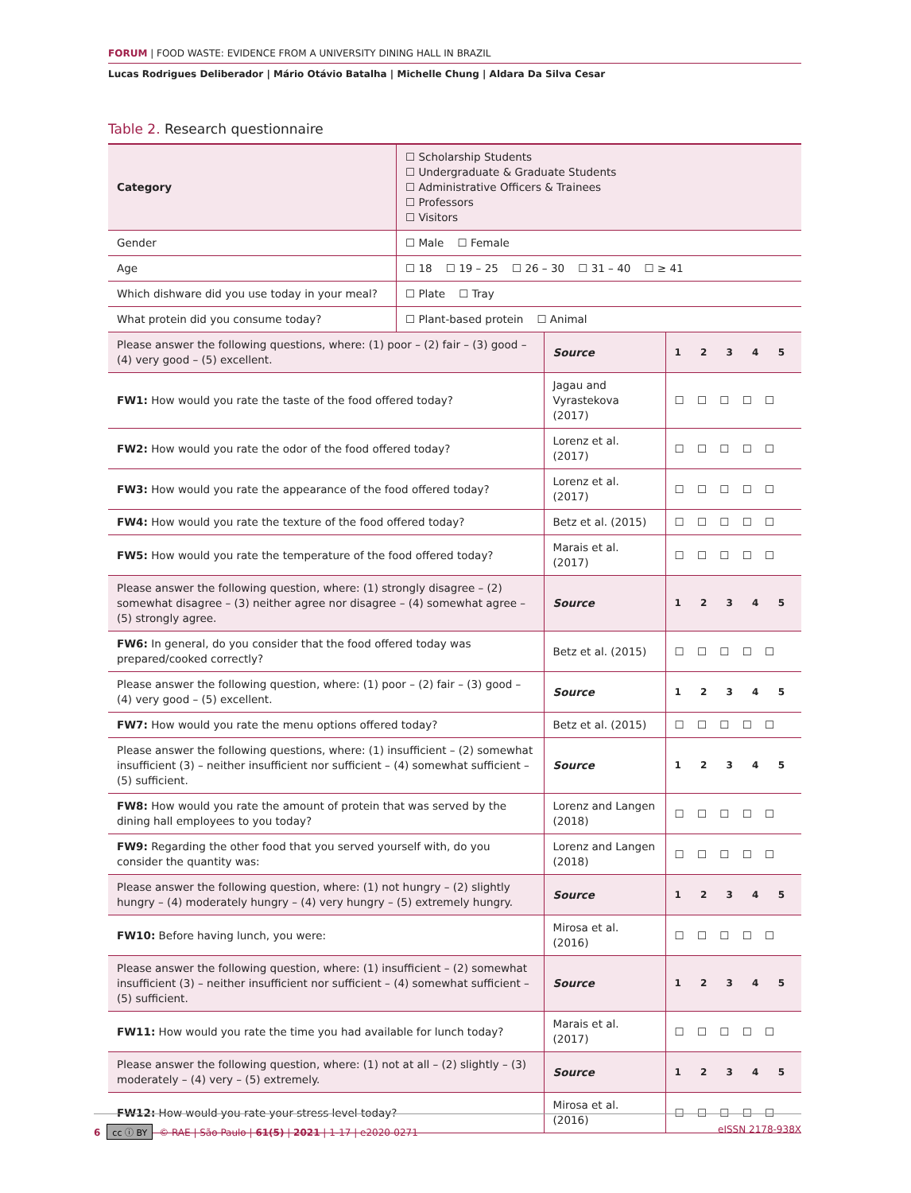FORUM | FOOD WASTE: EVIDENCE FROM A UNIVERSITY DINING HALL IN BRAZIL
Lucas Rodrigues Deliberador | Mário Otávio Batalha | Michelle Chung | Aldara Da Silva Cesar
Table 2. Research questionnaire
| Category | ☐ Scholarship Students ☐ Undergraduate & Graduate Students ☐ Administrative Officers & Trainees ☐ Professors ☐ Visitors | | |
| Gender | ☐ Male ☐ Female | | |
| Age | ☐ 18 ☐ 19 – 25 ☐ 26 – 30 ☐ 31 – 40 ☐ ≥ 41 | | |
| Which dishware did you use today in your meal? | ☐ Plate ☐ Tray | | |
| What protein did you consume today? | ☐ Plant-based protein ☐ Animal | | |
| Please answer the following questions, where: (1) poor – (2) fair – (3) good – (4) very good – (5) excellent. | | Source | 1 2 3 4 5 |
| FW1: How would you rate the taste of the food offered today? | | Jagau and Vyrastekova (2017) | ☐ ☐ ☐ ☐ ☐ |
| FW2: How would you rate the odor of the food offered today? | | Lorenz et al. (2017) | ☐ ☐ ☐ ☐ ☐ |
| FW3: How would you rate the appearance of the food offered today? | | Lorenz et al. (2017) | ☐ ☐ ☐ ☐ ☐ |
| FW4: How would you rate the texture of the food offered today? | | Betz et al. (2015) | ☐ ☐ ☐ ☐ ☐ |
| FW5: How would you rate the temperature of the food offered today? | | Marais et al. (2017) | ☐ ☐ ☐ ☐ ☐ |
| Please answer the following question, where: (1) strongly disagree – (2) somewhat disagree – (3) neither agree nor disagree – (4) somewhat agree – (5) strongly agree. | | Source | 1 2 3 4 5 |
| FW6: In general, do you consider that the food offered today was prepared/cooked correctly? | | Betz et al. (2015) | ☐ ☐ ☐ ☐ ☐ |
| Please answer the following question, where: (1) poor – (2) fair – (3) good – (4) very good – (5) excellent. | | Source | 1 2 3 4 5 |
| FW7: How would you rate the menu options offered today? | | Betz et al. (2015) | ☐ ☐ ☐ ☐ ☐ |
| Please answer the following questions, where: (1) insufficient – (2) somewhat insufficient (3) – neither insufficient nor sufficient – (4) somewhat sufficient – (5) sufficient. | | Source | 1 2 3 4 5 |
| FW8: How would you rate the amount of protein that was served by the dining hall employees to you today? | | Lorenz and Langen (2018) | ☐ ☐ ☐ ☐ ☐ |
| FW9: Regarding the other food that you served yourself with, do you consider the quantity was: | | Lorenz and Langen (2018) | ☐ ☐ ☐ ☐ ☐ |
| Please answer the following question, where: (1) not hungry – (2) slightly hungry – (4) moderately hungry – (4) very hungry – (5) extremely hungry. | | Source | 1 2 3 4 5 |
| FW10: Before having lunch, you were: | | Mirosa et al. (2016) | ☐ ☐ ☐ ☐ ☐ |
| Please answer the following question, where: (1) insufficient – (2) somewhat insufficient (3) – neither insufficient nor sufficient – (4) somewhat sufficient – (5) sufficient. | | Source | 1 2 3 4 5 |
| FW11: How would you rate the time you had available for lunch today? | | Marais et al. (2017) | ☐ ☐ ☐ ☐ ☐ |
| Please answer the following question, where: (1) not at all – (2) slightly – (3) moderately – (4) very – (5) extremely. | | Source | 1 2 3 4 5 |
| FW12: How would you rate your stress level today? | | Mirosa et al. (2016) | ☐ ☐ ☐ ☐ ☐ |
6 cc ⓘ BY © RAE | São Paulo | 61(5) | 2021 | 1-17 | e2020-0271 eISSN 2178-938X